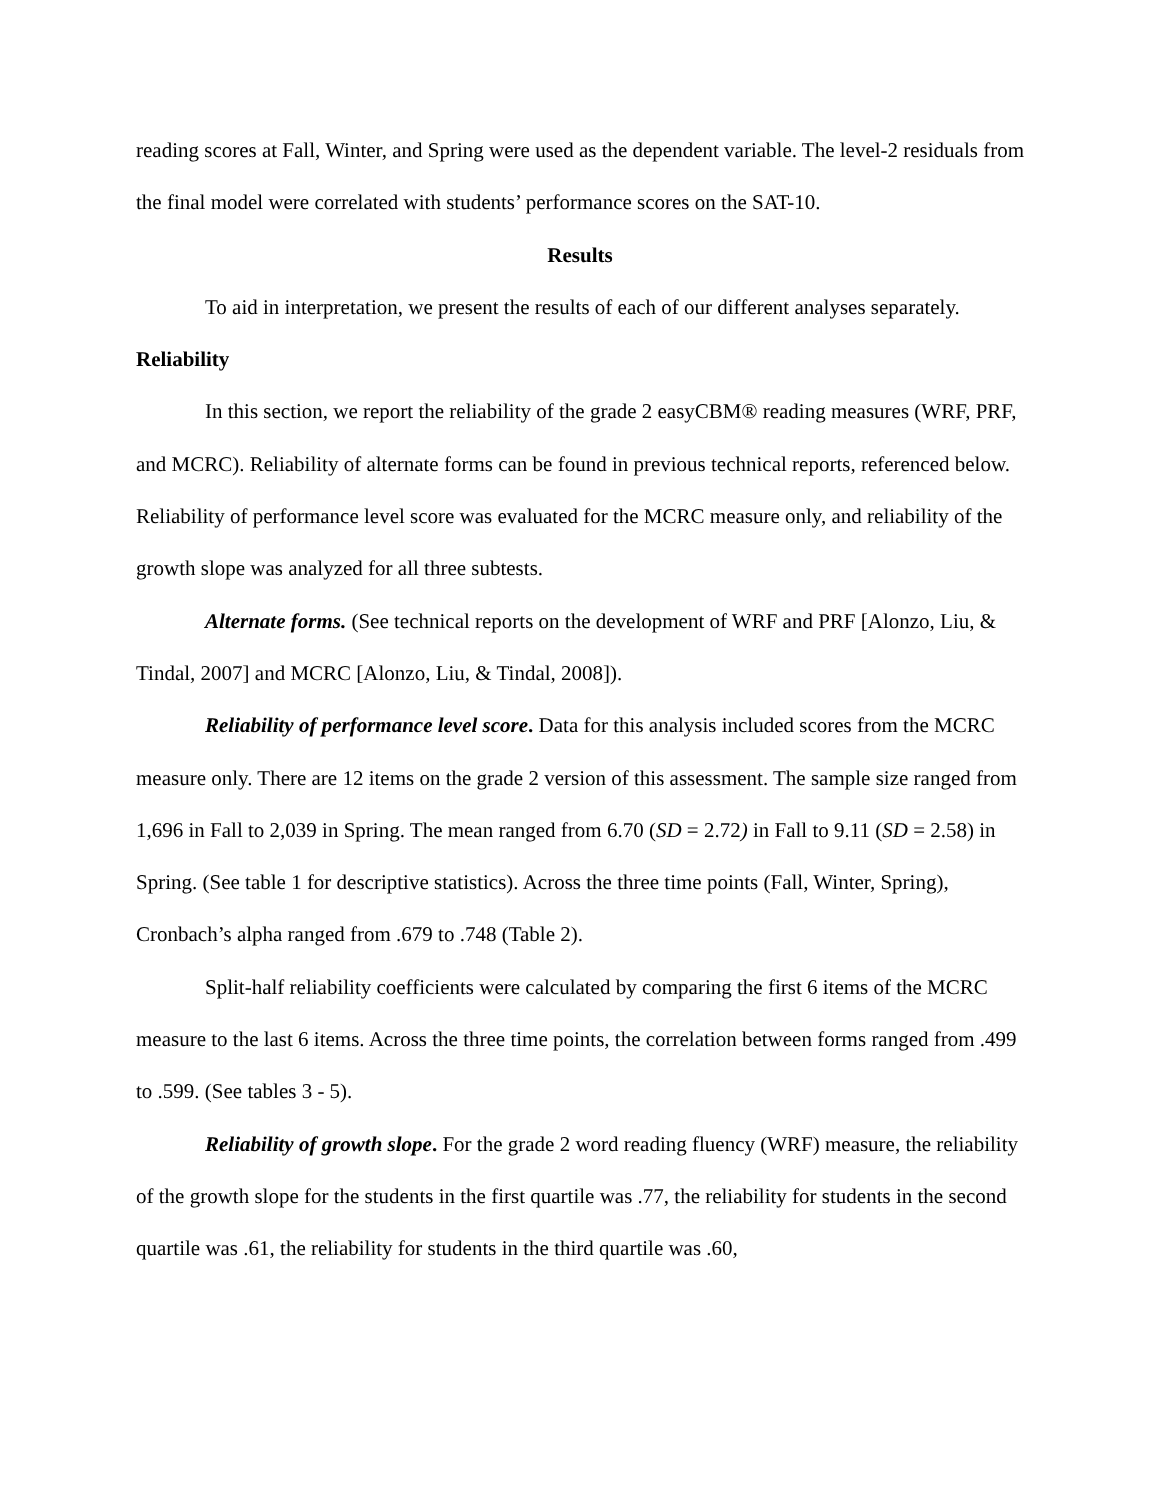reading scores at Fall, Winter, and Spring were used as the dependent variable. The level-2 residuals from the final model were correlated with students’ performance scores on the SAT-10.
Results
To aid in interpretation, we present the results of each of our different analyses separately.
Reliability
In this section, we report the reliability of the grade 2 easyCBM® reading measures (WRF, PRF, and MCRC). Reliability of alternate forms can be found in previous technical reports, referenced below. Reliability of performance level score was evaluated for the MCRC measure only, and reliability of the growth slope was analyzed for all three subtests.
Alternate forms. (See technical reports on the development of WRF and PRF [Alonzo, Liu, & Tindal, 2007] and MCRC [Alonzo, Liu, & Tindal, 2008]).
Reliability of performance level score. Data for this analysis included scores from the MCRC measure only. There are 12 items on the grade 2 version of this assessment. The sample size ranged from 1,696 in Fall to 2,039 in Spring. The mean ranged from 6.70 (SD = 2.72) in Fall to 9.11 (SD = 2.58) in Spring. (See table 1 for descriptive statistics). Across the three time points (Fall, Winter, Spring), Cronbach’s alpha ranged from .679 to .748 (Table 2).
Split-half reliability coefficients were calculated by comparing the first 6 items of the MCRC measure to the last 6 items. Across the three time points, the correlation between forms ranged from .499 to .599. (See tables 3 - 5).
Reliability of growth slope. For the grade 2 word reading fluency (WRF) measure, the reliability of the growth slope for the students in the first quartile was .77, the reliability for students in the second quartile was .61, the reliability for students in the third quartile was .60,